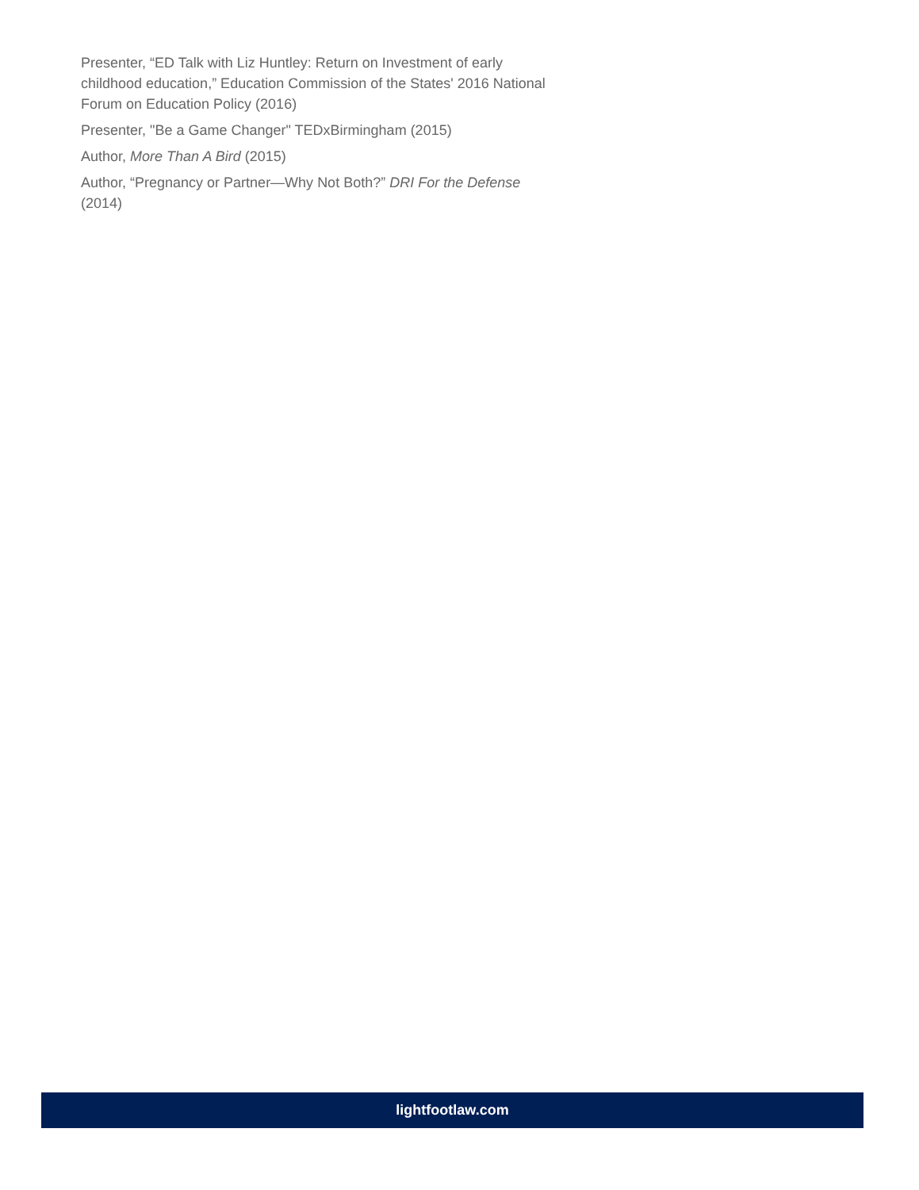Presenter, “ED Talk with Liz Huntley: Return on Investment of early childhood education,” Education Commission of the States' 2016 National Forum on Education Policy (2016)
Presenter, "Be a Game Changer" TEDxBirmingham (2015)
Author, More Than A Bird (2015)
Author, “Pregnancy or Partner—Why Not Both?” DRI For the Defense (2014)
lightfootlaw.com